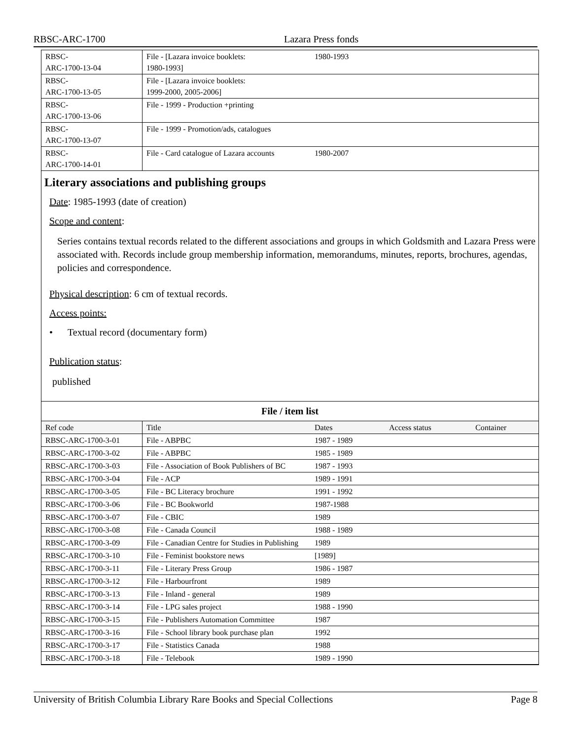RBSC-ARC-1700 Lazara Press fonds
| RBSC- ARC-1700-13-04 | File - [Lazara invoice booklets: 1980-1993] | 1980-1993 | | |
| RBSC- ARC-1700-13-05 | File - [Lazara invoice booklets: 1999-2000, 2005-2006] | | | |
| RBSC- ARC-1700-13-06 | File - 1999 - Production +printing | | | |
| RBSC- ARC-1700-13-07 | File - 1999 - Promotion/ads, catalogues | | | |
| RBSC- ARC-1700-14-01 | File - Card catalogue of Lazara accounts | 1980-2007 | | |
Literary associations and publishing groups
Date: 1985-1993 (date of creation)
Scope and content:
Series contains textual records related to the different associations and groups in which Goldsmith and Lazara Press were associated with. Records include group membership information, memorandums, minutes, reports, brochures, agendas, policies and correspondence.
Physical description: 6 cm of textual records.
Access points:
• Textual record (documentary form)
Publication status:
published
File / item list
| Ref code | Title | Dates | Access status | Container |
| --- | --- | --- | --- | --- |
| RBSC-ARC-1700-3-01 | File - ABPBC | 1987 - 1989 | | |
| RBSC-ARC-1700-3-02 | File - ABPBC | 1985 - 1989 | | |
| RBSC-ARC-1700-3-03 | File - Association of Book Publishers of BC | 1987 - 1993 | | |
| RBSC-ARC-1700-3-04 | File - ACP | 1989 - 1991 | | |
| RBSC-ARC-1700-3-05 | File - BC Literacy brochure | 1991 - 1992 | | |
| RBSC-ARC-1700-3-06 | File - BC Bookworld | 1987-1988 | | |
| RBSC-ARC-1700-3-07 | File - CBIC | 1989 | | |
| RBSC-ARC-1700-3-08 | File - Canada Council | 1988 - 1989 | | |
| RBSC-ARC-1700-3-09 | File - Canadian Centre for Studies in Publishing | 1989 | | |
| RBSC-ARC-1700-3-10 | File - Feminist bookstore news | [1989] | | |
| RBSC-ARC-1700-3-11 | File - Literary Press Group | 1986 - 1987 | | |
| RBSC-ARC-1700-3-12 | File - Harbourfront | 1989 | | |
| RBSC-ARC-1700-3-13 | File - Inland - general | 1989 | | |
| RBSC-ARC-1700-3-14 | File - LPG sales project | 1988 - 1990 | | |
| RBSC-ARC-1700-3-15 | File - Publishers Automation Committee | 1987 | | |
| RBSC-ARC-1700-3-16 | File - School library book purchase plan | 1992 | | |
| RBSC-ARC-1700-3-17 | File - Statistics Canada | 1988 | | |
| RBSC-ARC-1700-3-18 | File - Telebook | 1989 - 1990 | | |
University of British Columbia Library Rare Books and Special Collections Page 8